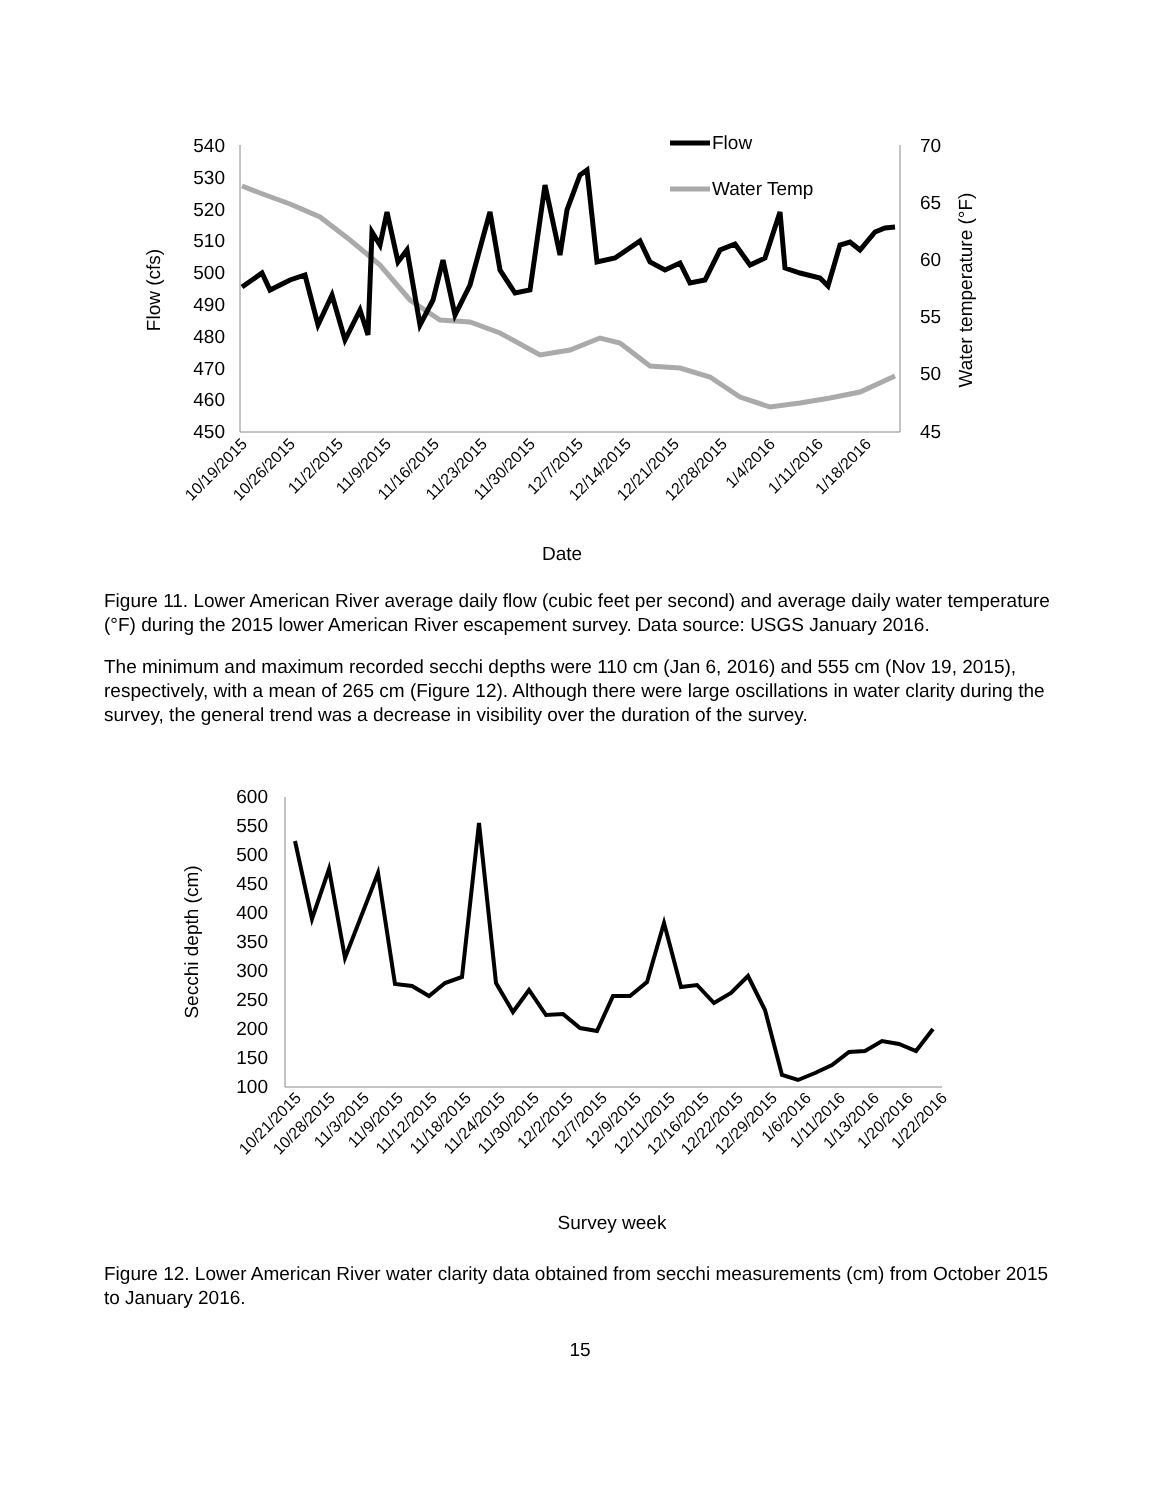540
530
520
510
500
490
480
470
460
450
70
65
60
55
50
45
Flow (cfs)
Water temperature (°F)
Flow
Water Temp
10/19/2015
10/26/2015
11/2/2015
11/9/2015
11/16/2015
11/23/2015
11/30/2015
12/7/2015
12/14/2015
12/21/2015
12/28/2015
1/4/2016
1/11/2016
1/18/2016
Date
Figure 11. Lower American River average daily flow (cubic feet per second) and average daily water temperature (°F) during the 2015 lower American River escapement survey. Data source: USGS January 2016.
The minimum and maximum recorded secchi depths were 110 cm (Jan 6, 2016) and 555 cm (Nov 19, 2015), respectively, with a mean of 265 cm (Figure 12). Although there were large oscillations in water clarity during the survey, the general trend was a decrease in visibility over the duration of the survey.
600
550
500
450
400
350
300
250
200
150
100
Secchi depth (cm)
10/21/2015
10/28/2015
11/3/2015
11/9/2015
11/12/2015
11/18/2015
11/24/2015
11/30/2015
12/2/2015
12/7/2015
12/9/2015
12/11/2015
12/16/2015
12/22/2015
12/29/2015
1/6/2016
1/11/2016
1/13/2016
1/20/2016
1/22/2016
Survey week
Figure 12. Lower American River water clarity data obtained from secchi measurements (cm) from October 2015 to January 2016.
15